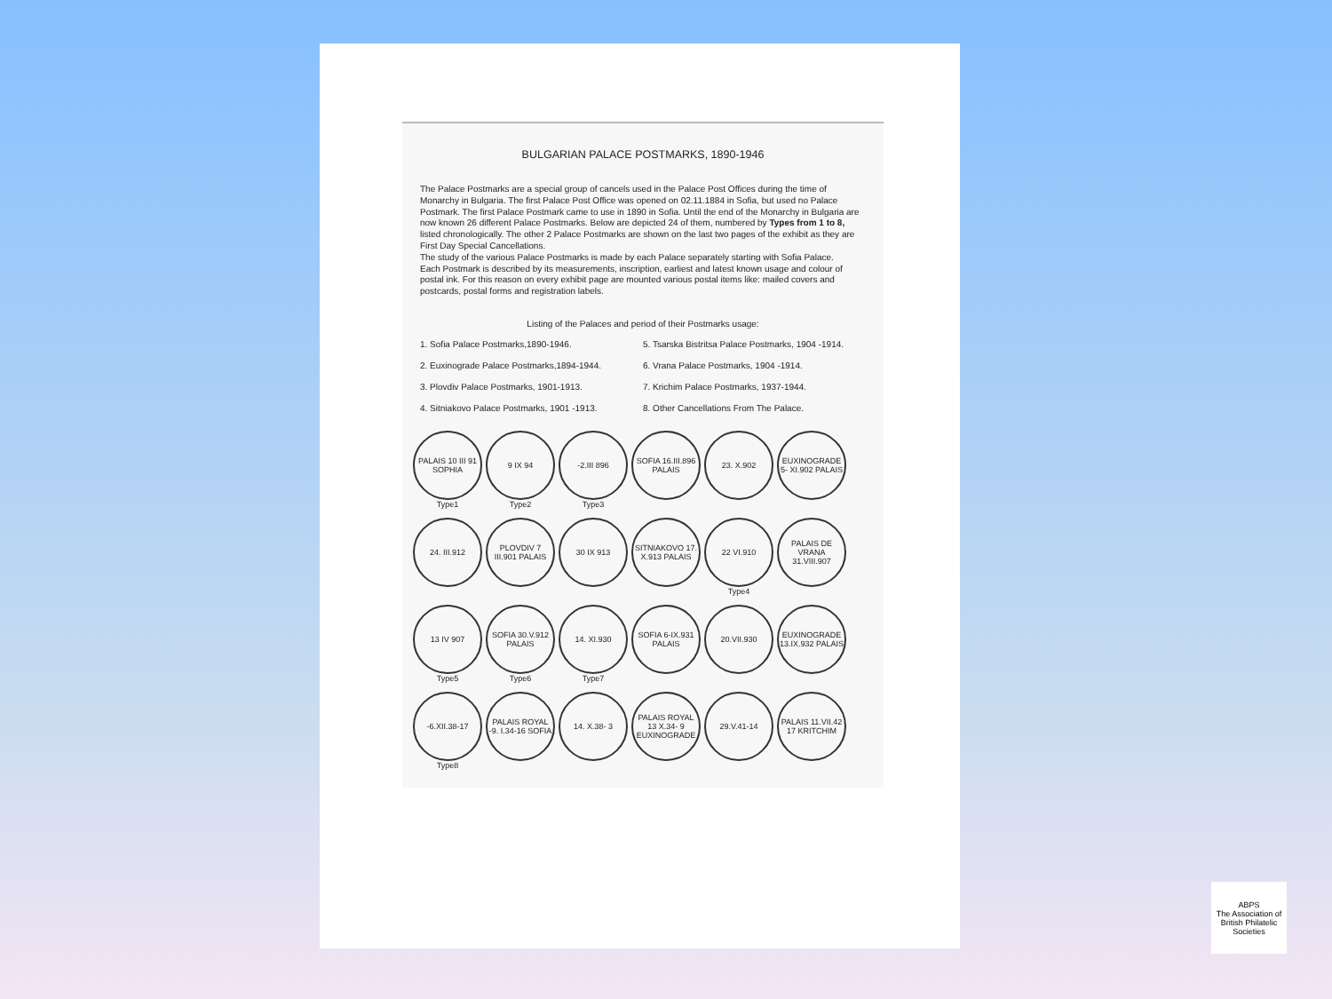BULGARIAN PALACE POSTMARKS, 1890-1946
The Palace Postmarks are a special group of cancels used in the Palace Post Offices during the time of Monarchy in Bulgaria. The first Palace Post Office was opened on 02.11.1884 in Sofia, but used no Palace Postmark. The first Palace Postmark came to use in 1890 in Sofia. Until the end of the Monarchy in Bulgaria are now known 26 different Palace Postmarks. Below are depicted 24 of them, numbered by Types from 1 to 8, listed chronologically. The other 2 Palace Postmarks are shown on the last two pages of the exhibit as they are First Day Special Cancellations.
The study of the various Palace Postmarks is made by each Palace separately starting with Sofia Palace.
Each Postmark is described by its measurements, inscription, earliest and latest known usage and colour of postal ink. For this reason on every exhibit page are mounted various postal items like: mailed covers and postcards, postal forms and registration labels.
Listing of the Palaces and period of their Postmarks usage:
1. Sofia Palace Postmarks,1890-1946.
5. Tsarska Bistritsa Palace Postmarks, 1904 -1914.
2. Euxinograde Palace Postmarks,1894-1944.
6. Vrana Palace Postmarks, 1904 -1914.
3. Plovdiv Palace Postmarks, 1901-1913.
7. Krichim Palace Postmarks, 1937-1944.
4. Sitniakovo Palace Postmarks, 1901 -1913.
8. Other Cancellations From The Palace.
PALAIS 10 III 91 SOPHIA
Type1
9 IX 94
Type2
-2.III 896
Type3
SOFIA 16.III.896 PALAIS
23. X.902
EUXINOGRADE 5- XI.902 PALAIS
24. III.912
PLOVDIV 7 III.901 PALAIS
30 IX 913
SITNIAKOVO 17. X.913 PALAIS
22 VI.910
Type4
PALAIS DE VRANA 31.VIII.907
13 IV 907
Type5
SOFIA 30.V.912 PALAIS
Type6
14. XI.930
Type7
SOFIA 6-IX.931 PALAIS
20.VII.930
EUXINOGRADE 13.IX.932 PALAIS
-6.XII.38-17
Type8
PALAIS ROYAL -9. I.34-16 SOFIA
14. X.38- 3
PALAIS ROYAL 13 X.34- 9 EUXINOGRADE
29.V.41-14
PALAIS 11.VII.42 17 KRITCHIM
ABPS
The Association of British Philatelic Societies